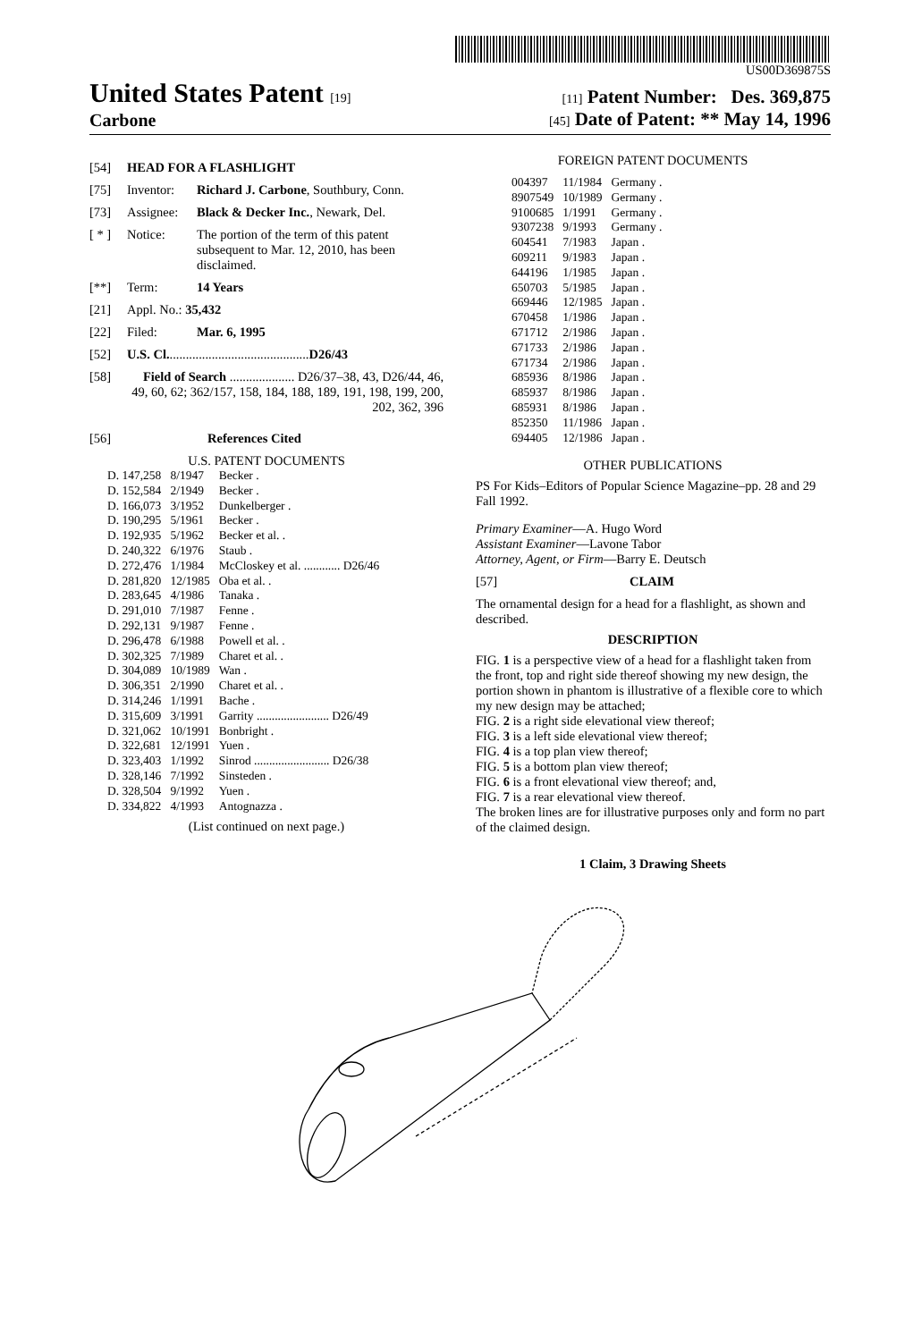US00D369875S
United States Patent [19]
[11] Patent Number: Des. 369,875
Carbone
[45] Date of Patent: ** May 14, 1996
[54] HEAD FOR A FLASHLIGHT
[75] Inventor: Richard J. Carbone, Southbury, Conn.
[73] Assignee: Black & Decker Inc., Newark, Del.
[ * ] Notice: The portion of the term of this patent subsequent to Mar. 12, 2010, has been disclaimed.
[**] Term: 14 Years
[21] Appl. No.: 35,432
[22] Filed: Mar. 6, 1995
[52] U.S. Cl. ........................................... D26/43
[58] Field of Search .................... D26/37–38, 43, D26/44, 46, 49, 60, 62; 362/157, 158, 184, 188, 189, 191, 198, 199, 200, 202, 362, 396
[56] References Cited
U.S. PATENT DOCUMENTS
| D. 147,258 | 8/1947 | Becker . |
| D. 152,584 | 2/1949 | Becker . |
| D. 166,073 | 3/1952 | Dunkelberger . |
| D. 190,295 | 5/1961 | Becker . |
| D. 192,935 | 5/1962 | Becker et al. . |
| D. 240,322 | 6/1976 | Staub . |
| D. 272,476 | 1/1984 | McCloskey et al. ............ D26/46 |
| D. 281,820 | 12/1985 | Oba et al. . |
| D. 283,645 | 4/1986 | Tanaka . |
| D. 291,010 | 7/1987 | Fenne . |
| D. 292,131 | 9/1987 | Fenne . |
| D. 296,478 | 6/1988 | Powell et al. . |
| D. 302,325 | 7/1989 | Charet et al. . |
| D. 304,089 | 10/1989 | Wan . |
| D. 306,351 | 2/1990 | Charet et al. . |
| D. 314,246 | 1/1991 | Bache . |
| D. 315,609 | 3/1991 | Garrity ........................ D26/49 |
| D. 321,062 | 10/1991 | Bonbright . |
| D. 322,681 | 12/1991 | Yuen . |
| D. 323,403 | 1/1992 | Sinrod ......................... D26/38 |
| D. 328,146 | 7/1992 | Sinsteden . |
| D. 328,504 | 9/1992 | Yuen . |
| D. 334,822 | 4/1993 | Antognazza . |
(List continued on next page.)
FOREIGN PATENT DOCUMENTS
| 004397 | 11/1984 | Germany . |
| 8907549 | 10/1989 | Germany . |
| 9100685 | 1/1991 | Germany . |
| 9307238 | 9/1993 | Germany . |
| 604541 | 7/1983 | Japan . |
| 609211 | 9/1983 | Japan . |
| 644196 | 1/1985 | Japan . |
| 650703 | 5/1985 | Japan . |
| 669446 | 12/1985 | Japan . |
| 670458 | 1/1986 | Japan . |
| 671712 | 2/1986 | Japan . |
| 671733 | 2/1986 | Japan . |
| 671734 | 2/1986 | Japan . |
| 685936 | 8/1986 | Japan . |
| 685937 | 8/1986 | Japan . |
| 685931 | 8/1986 | Japan . |
| 852350 | 11/1986 | Japan . |
| 694405 | 12/1986 | Japan . |
OTHER PUBLICATIONS
PS For Kids–Editors of Popular Science Magazine–pp. 28 and 29 Fall 1992.
Primary Examiner—A. Hugo Word
Assistant Examiner—Lavone Tabor
Attorney, Agent, or Firm—Barry E. Deutsch
[57] CLAIM
The ornamental design for a head for a flashlight, as shown and described.
DESCRIPTION
FIG. 1 is a perspective view of a head for a flashlight taken from the front, top and right side thereof showing my new design, the portion shown in phantom is illustrative of a flexible core to which my new design may be attached;
FIG. 2 is a right side elevational view thereof;
FIG. 3 is a left side elevational view thereof;
FIG. 4 is a top plan view thereof;
FIG. 5 is a bottom plan view thereof;
FIG. 6 is a front elevational view thereof; and,
FIG. 7 is a rear elevational view thereof.
The broken lines are for illustrative purposes only and form no part of the claimed design.
1 Claim, 3 Drawing Sheets